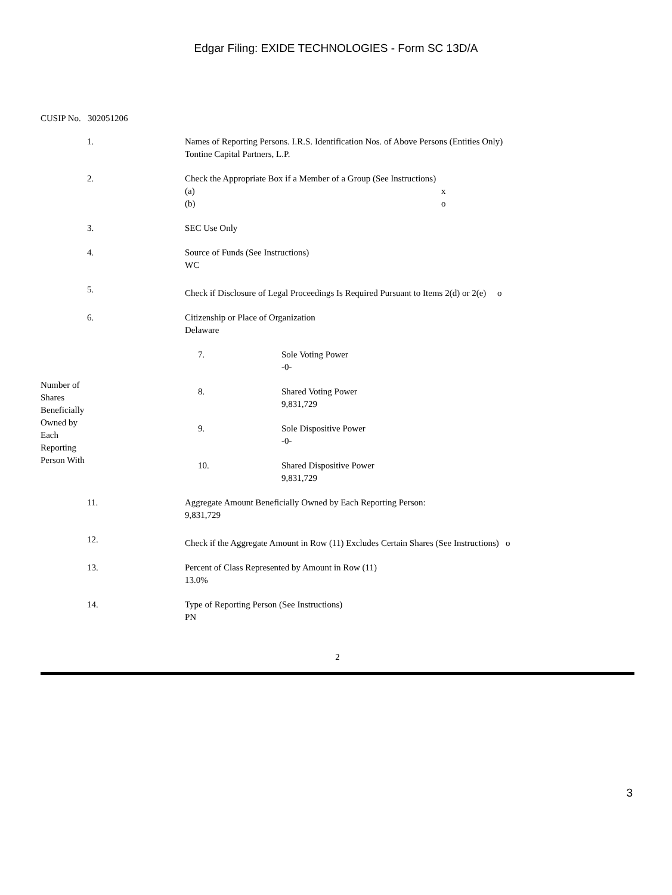Edgar Filing: EXIDE TECHNOLOGIES - Form SC 13D/A
CUSIP No. 302051206
| 1. | Names of Reporting Persons. I.R.S. Identification Nos. of Above Persons (Entities Only) Tontine Capital Partners, L.P. |
| 2. | Check the Appropriate Box if a Member of a Group (See Instructions) (a) x (b) o |
| 3. | SEC Use Only |
| 4. | Source of Funds (See Instructions) WC |
| 5. | Check if Disclosure of Legal Proceedings Is Required Pursuant to Items 2(d) or 2(e) o |
| 6. | Citizenship or Place of Organization Delaware |
| Number of Shares Beneficially Owned by Each Reporting Person With | 7. | Sole Voting Power -0- |
| | 8. | Shared Voting Power 9,831,729 |
| | 9. | Sole Dispositive Power -0- |
| | 10. | Shared Dispositive Power 9,831,729 |
| 11. | Aggregate Amount Beneficially Owned by Each Reporting Person: 9,831,729 |
| 12. | Check if the Aggregate Amount in Row (11) Excludes Certain Shares (See Instructions) o |
| 13. | Percent of Class Represented by Amount in Row (11) 13.0% |
| 14. | Type of Reporting Person (See Instructions) PN |
2
3